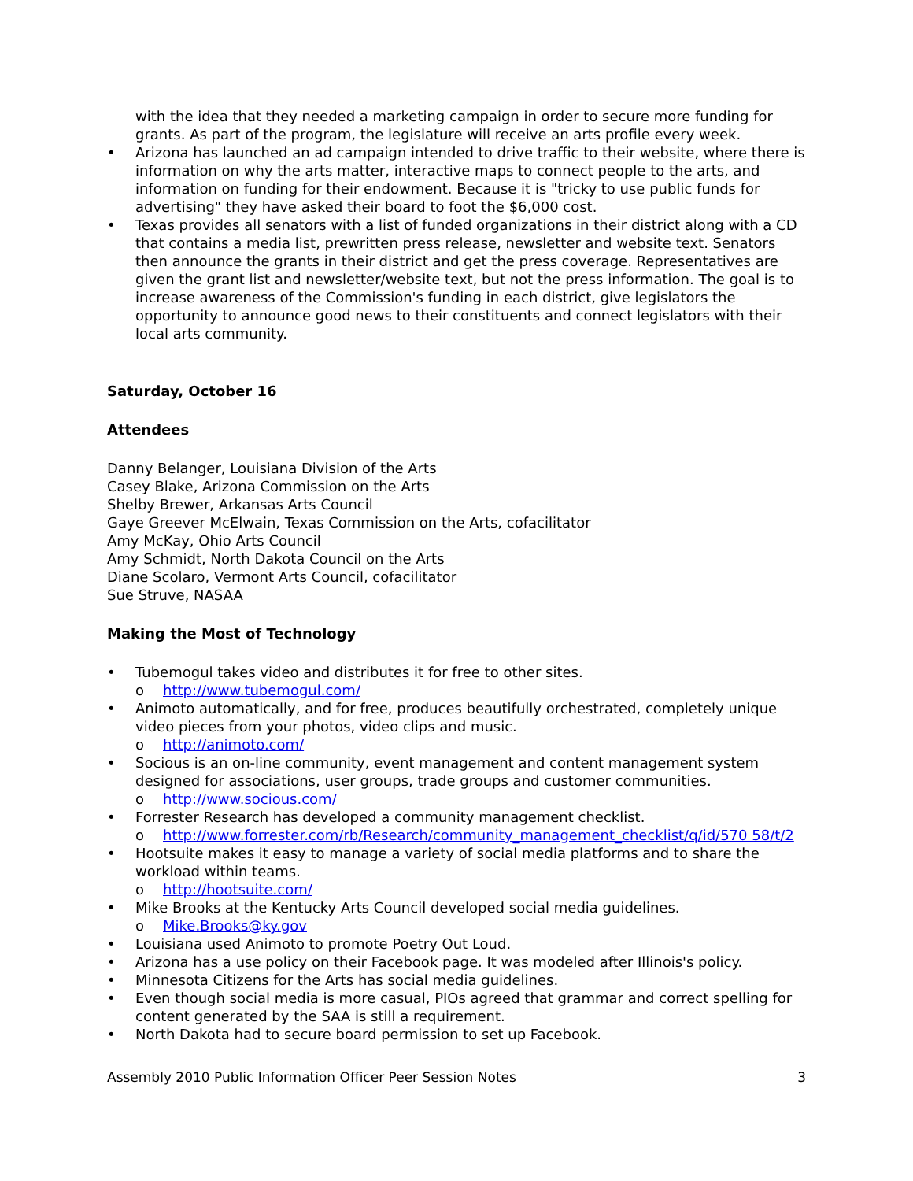with the idea that they needed a marketing campaign in order to secure more funding for grants. As part of the program, the legislature will receive an arts profile every week.
• Arizona has launched an ad campaign intended to drive traffic to their website, where there is information on why the arts matter, interactive maps to connect people to the arts, and information on funding for their endowment. Because it is "tricky to use public funds for advertising" they have asked their board to foot the $6,000 cost.
• Texas provides all senators with a list of funded organizations in their district along with a CD that contains a media list, prewritten press release, newsletter and website text. Senators then announce the grants in their district and get the press coverage. Representatives are given the grant list and newsletter/website text, but not the press information. The goal is to increase awareness of the Commission's funding in each district, give legislators the opportunity to announce good news to their constituents and connect legislators with their local arts community.
Saturday, October 16
Attendees
Danny Belanger, Louisiana Division of the Arts
Casey Blake, Arizona Commission on the Arts
Shelby Brewer, Arkansas Arts Council
Gaye Greever McElwain, Texas Commission on the Arts, cofacilitator
Amy McKay, Ohio Arts Council
Amy Schmidt, North Dakota Council on the Arts
Diane Scolaro, Vermont Arts Council, cofacilitator
Sue Struve, NASAA
Making the Most of Technology
• Tubemogul takes video and distributes it for free to other sites.
o http://www.tubemogul.com/
• Animoto automatically, and for free, produces beautifully orchestrated, completely unique video pieces from your photos, video clips and music.
o http://animoto.com/
• Socious is an on-line community, event management and content management system designed for associations, user groups, trade groups and customer communities.
o http://www.socious.com/
• Forrester Research has developed a community management checklist.
o http://www.forrester.com/rb/Research/community_management_checklist/q/id/570 58/t/2
• Hootsuite makes it easy to manage a variety of social media platforms and to share the workload within teams.
o http://hootsuite.com/
• Mike Brooks at the Kentucky Arts Council developed social media guidelines.
o Mike.Brooks@ky.gov
• Louisiana used Animoto to promote Poetry Out Loud.
• Arizona has a use policy on their Facebook page. It was modeled after Illinois's policy.
• Minnesota Citizens for the Arts has social media guidelines.
• Even though social media is more casual, PIOs agreed that grammar and correct spelling for content generated by the SAA is still a requirement.
• North Dakota had to secure board permission to set up Facebook.
Assembly 2010 Public Information Officer Peer Session Notes 3